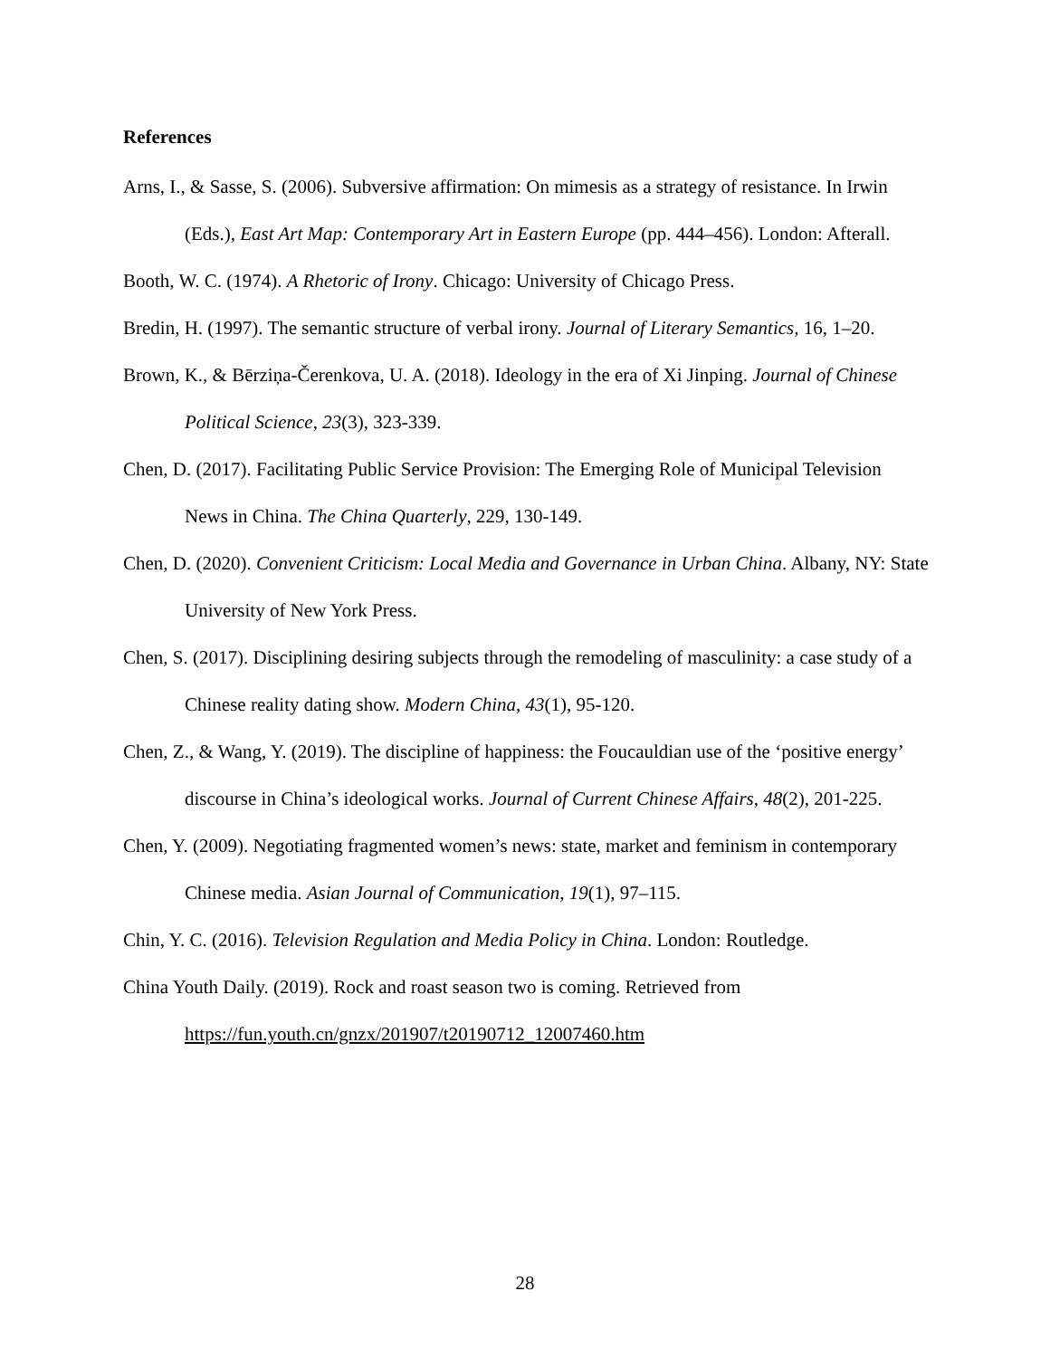References
Arns, I., & Sasse, S. (2006). Subversive affirmation: On mimesis as a strategy of resistance. In Irwin (Eds.), East Art Map: Contemporary Art in Eastern Europe (pp. 444–456). London: Afterall.
Booth, W. C. (1974). A Rhetoric of Irony. Chicago: University of Chicago Press.
Bredin, H. (1997). The semantic structure of verbal irony. Journal of Literary Semantics, 16, 1–20.
Brown, K., & Bērziņa-Čerenkova, U. A. (2018). Ideology in the era of Xi Jinping. Journal of Chinese Political Science, 23(3), 323-339.
Chen, D. (2017). Facilitating Public Service Provision: The Emerging Role of Municipal Television News in China. The China Quarterly, 229, 130-149.
Chen, D. (2020). Convenient Criticism: Local Media and Governance in Urban China. Albany, NY: State University of New York Press.
Chen, S. (2017). Disciplining desiring subjects through the remodeling of masculinity: a case study of a Chinese reality dating show. Modern China, 43(1), 95-120.
Chen, Z., & Wang, Y. (2019). The discipline of happiness: the Foucauldian use of the ‘positive energy’ discourse in China’s ideological works. Journal of Current Chinese Affairs, 48(2), 201-225.
Chen, Y. (2009). Negotiating fragmented women’s news: state, market and feminism in contemporary Chinese media. Asian Journal of Communication, 19(1), 97–115.
Chin, Y. C. (2016). Television Regulation and Media Policy in China. London: Routledge.
China Youth Daily. (2019). Rock and roast season two is coming. Retrieved from https://fun.youth.cn/gnzx/201907/t20190712_12007460.htm
28